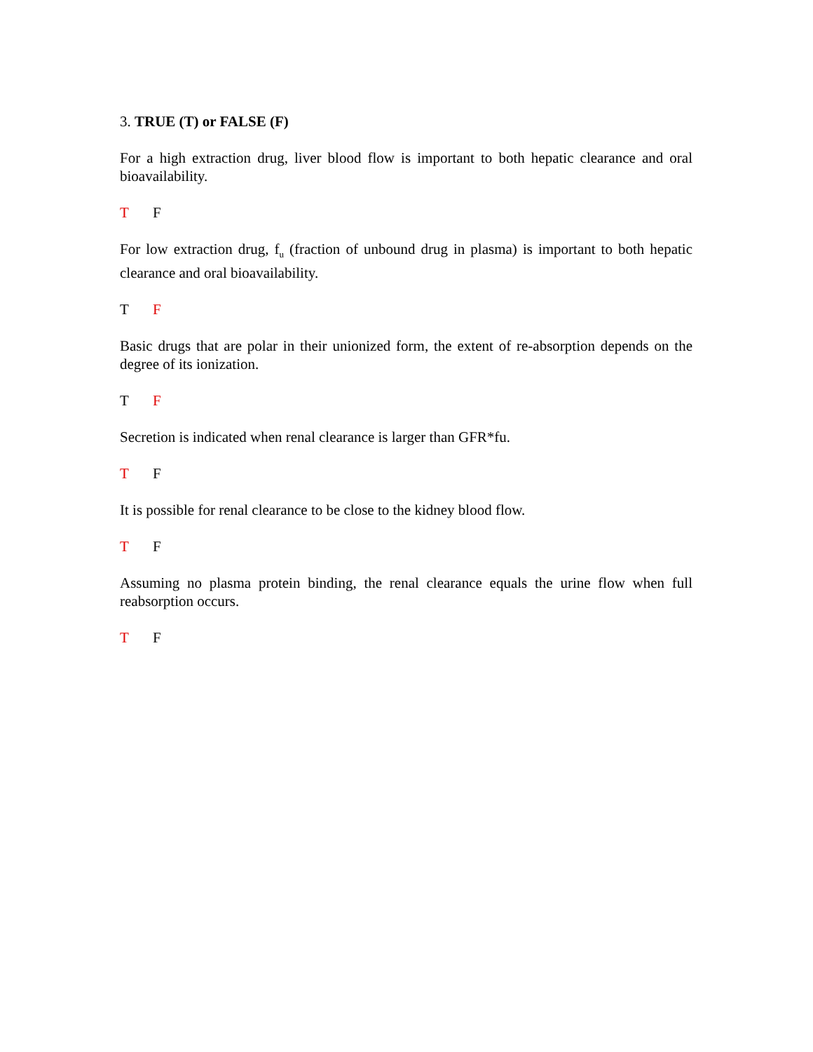3. TRUE (T) or FALSE (F)
For a high extraction drug, liver blood flow is important to both hepatic clearance and oral bioavailability.
T F
For low extraction drug, f<sub>u</sub> (fraction of unbound drug in plasma) is important to both hepatic clearance and oral bioavailability.
T F
Basic drugs that are polar in their unionized form, the extent of re-absorption depends on the degree of its ionization.
T F
Secretion is indicated when renal clearance is larger than GFR*fu.
T F
It is possible for renal clearance to be close to the kidney blood flow.
T F
Assuming no plasma protein binding, the renal clearance equals the urine flow when full reabsorption occurs.
T F